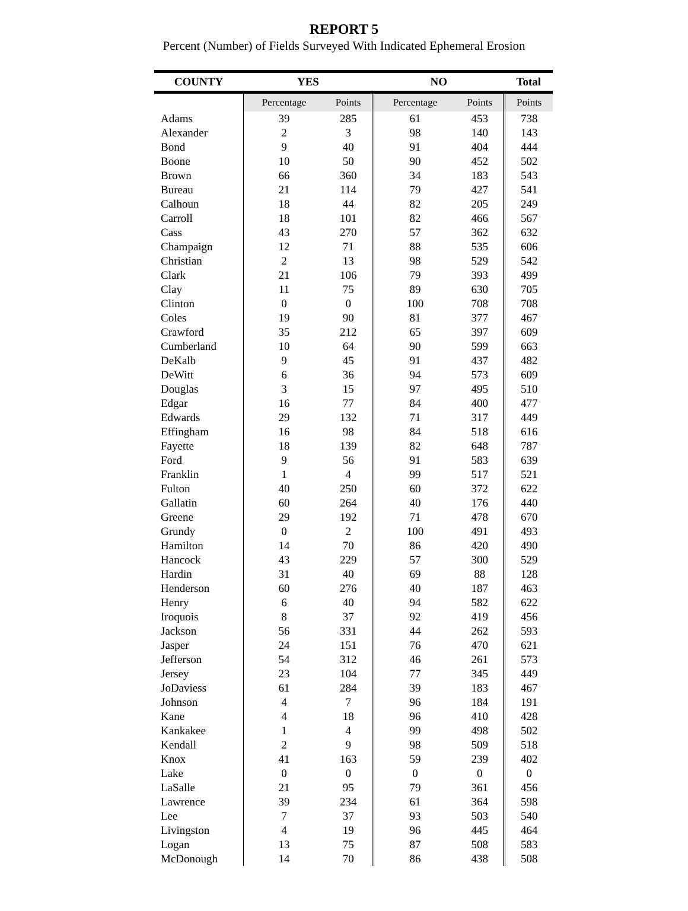REPORT 5
Percent (Number) of Fields Surveyed With Indicated Ephemeral Erosion
| COUNTY | YES | | NO | | Total |
| --- | --- | --- | --- | --- | --- |
| | Percentage | Points | Percentage | Points | Points |
| Adams | 39 | 285 | 61 | 453 | 738 |
| Alexander | 2 | 3 | 98 | 140 | 143 |
| Bond | 9 | 40 | 91 | 404 | 444 |
| Boone | 10 | 50 | 90 | 452 | 502 |
| Brown | 66 | 360 | 34 | 183 | 543 |
| Bureau | 21 | 114 | 79 | 427 | 541 |
| Calhoun | 18 | 44 | 82 | 205 | 249 |
| Carroll | 18 | 101 | 82 | 466 | 567 |
| Cass | 43 | 270 | 57 | 362 | 632 |
| Champaign | 12 | 71 | 88 | 535 | 606 |
| Christian | 2 | 13 | 98 | 529 | 542 |
| Clark | 21 | 106 | 79 | 393 | 499 |
| Clay | 11 | 75 | 89 | 630 | 705 |
| Clinton | 0 | 0 | 100 | 708 | 708 |
| Coles | 19 | 90 | 81 | 377 | 467 |
| Crawford | 35 | 212 | 65 | 397 | 609 |
| Cumberland | 10 | 64 | 90 | 599 | 663 |
| DeKalb | 9 | 45 | 91 | 437 | 482 |
| DeWitt | 6 | 36 | 94 | 573 | 609 |
| Douglas | 3 | 15 | 97 | 495 | 510 |
| Edgar | 16 | 77 | 84 | 400 | 477 |
| Edwards | 29 | 132 | 71 | 317 | 449 |
| Effingham | 16 | 98 | 84 | 518 | 616 |
| Fayette | 18 | 139 | 82 | 648 | 787 |
| Ford | 9 | 56 | 91 | 583 | 639 |
| Franklin | 1 | 4 | 99 | 517 | 521 |
| Fulton | 40 | 250 | 60 | 372 | 622 |
| Gallatin | 60 | 264 | 40 | 176 | 440 |
| Greene | 29 | 192 | 71 | 478 | 670 |
| Grundy | 0 | 2 | 100 | 491 | 493 |
| Hamilton | 14 | 70 | 86 | 420 | 490 |
| Hancock | 43 | 229 | 57 | 300 | 529 |
| Hardin | 31 | 40 | 69 | 88 | 128 |
| Henderson | 60 | 276 | 40 | 187 | 463 |
| Henry | 6 | 40 | 94 | 582 | 622 |
| Iroquois | 8 | 37 | 92 | 419 | 456 |
| Jackson | 56 | 331 | 44 | 262 | 593 |
| Jasper | 24 | 151 | 76 | 470 | 621 |
| Jefferson | 54 | 312 | 46 | 261 | 573 |
| Jersey | 23 | 104 | 77 | 345 | 449 |
| JoDaviess | 61 | 284 | 39 | 183 | 467 |
| Johnson | 4 | 7 | 96 | 184 | 191 |
| Kane | 4 | 18 | 96 | 410 | 428 |
| Kankakee | 1 | 4 | 99 | 498 | 502 |
| Kendall | 2 | 9 | 98 | 509 | 518 |
| Knox | 41 | 163 | 59 | 239 | 402 |
| Lake | 0 | 0 | 0 | 0 | 0 |
| LaSalle | 21 | 95 | 79 | 361 | 456 |
| Lawrence | 39 | 234 | 61 | 364 | 598 |
| Lee | 7 | 37 | 93 | 503 | 540 |
| Livingston | 4 | 19 | 96 | 445 | 464 |
| Logan | 13 | 75 | 87 | 508 | 583 |
| McDonough | 14 | 70 | 86 | 438 | 508 |